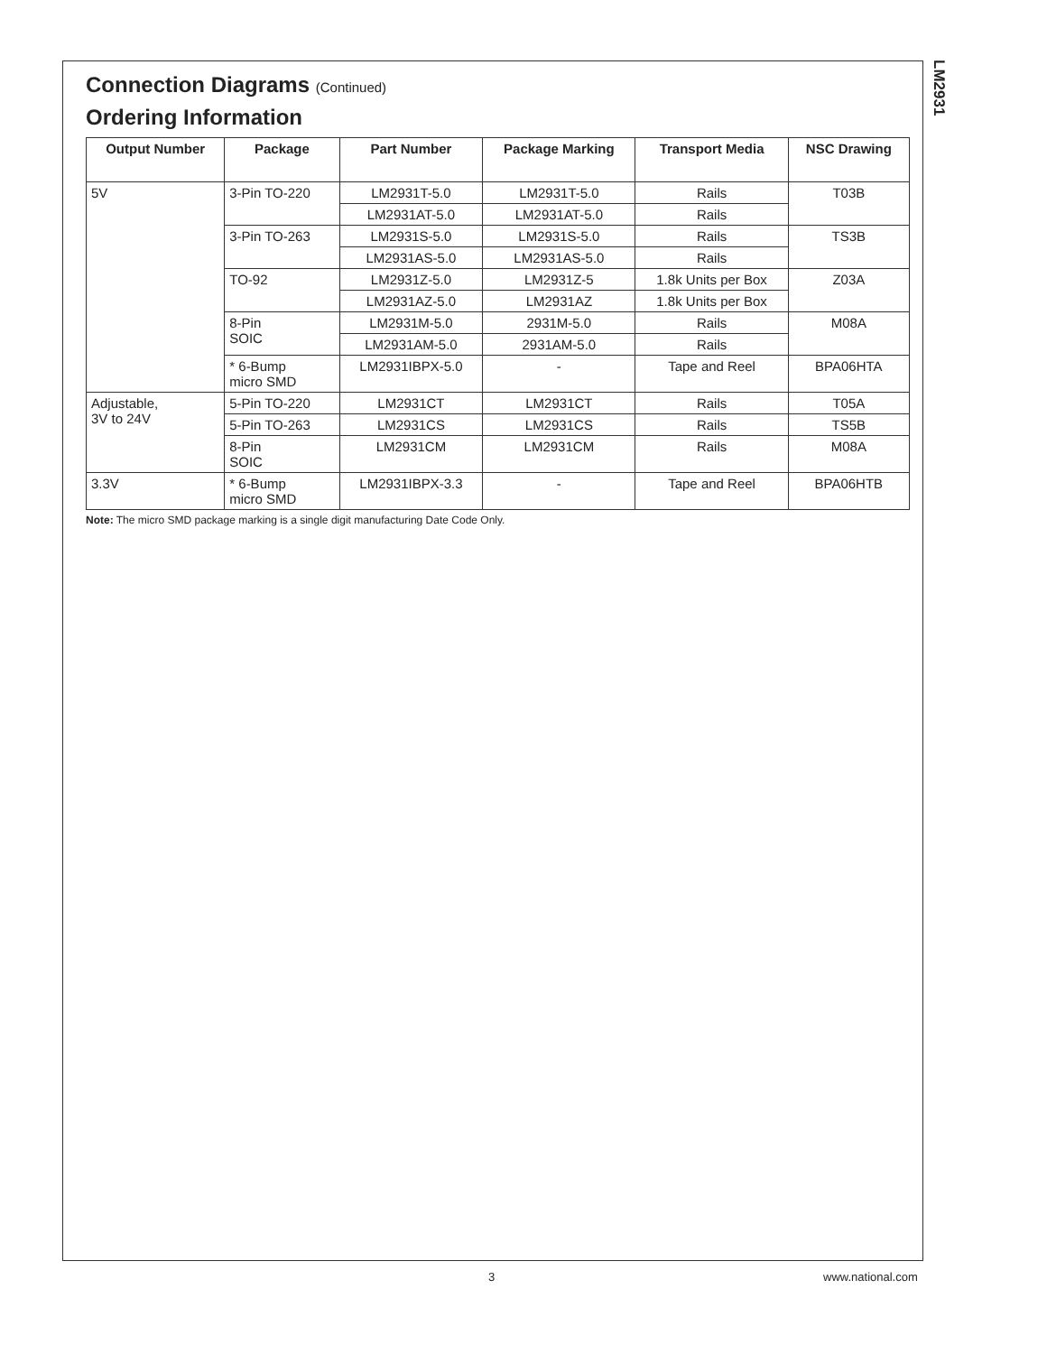LM2931
Connection Diagrams (Continued)
Ordering Information
| Output Number | Package | Part Number | Package Marking | Transport Media | NSC Drawing |
| --- | --- | --- | --- | --- | --- |
| 5V | 3-Pin TO-220 | LM2931T-5.0 | LM2931T-5.0 | Rails | T03B |
| | | LM2931AT-5.0 | LM2931AT-5.0 | Rails | |
| | 3-Pin TO-263 | LM2931S-5.0 | LM2931S-5.0 | Rails | TS3B |
| | | LM2931AS-5.0 | LM2931AS-5.0 | Rails | |
| | TO-92 | LM2931Z-5.0 | LM2931Z-5 | 1.8k Units per Box | Z03A |
| | | LM2931AZ-5.0 | LM2931AZ | 1.8k Units per Box | |
| | 8-Pin SOIC | LM2931M-5.0 | 2931M-5.0 | Rails | M08A |
| | | LM2931AM-5.0 | 2931AM-5.0 | Rails | |
| | * 6-Bump micro SMD | LM2931IBPX-5.0 | - | Tape and Reel | BPA06HTA |
| Adjustable, 3V to 24V | 5-Pin TO-220 | LM2931CT | LM2931CT | Rails | T05A |
| | 5-Pin TO-263 | LM2931CS | LM2931CS | Rails | TS5B |
| | 8-Pin SOIC | LM2931CM | LM2931CM | Rails | M08A |
| 3.3V | * 6-Bump micro SMD | LM2931IBPX-3.3 | - | Tape and Reel | BPA06HTB |
Note: The micro SMD package marking is a single digit manufacturing Date Code Only.
3 www.national.com